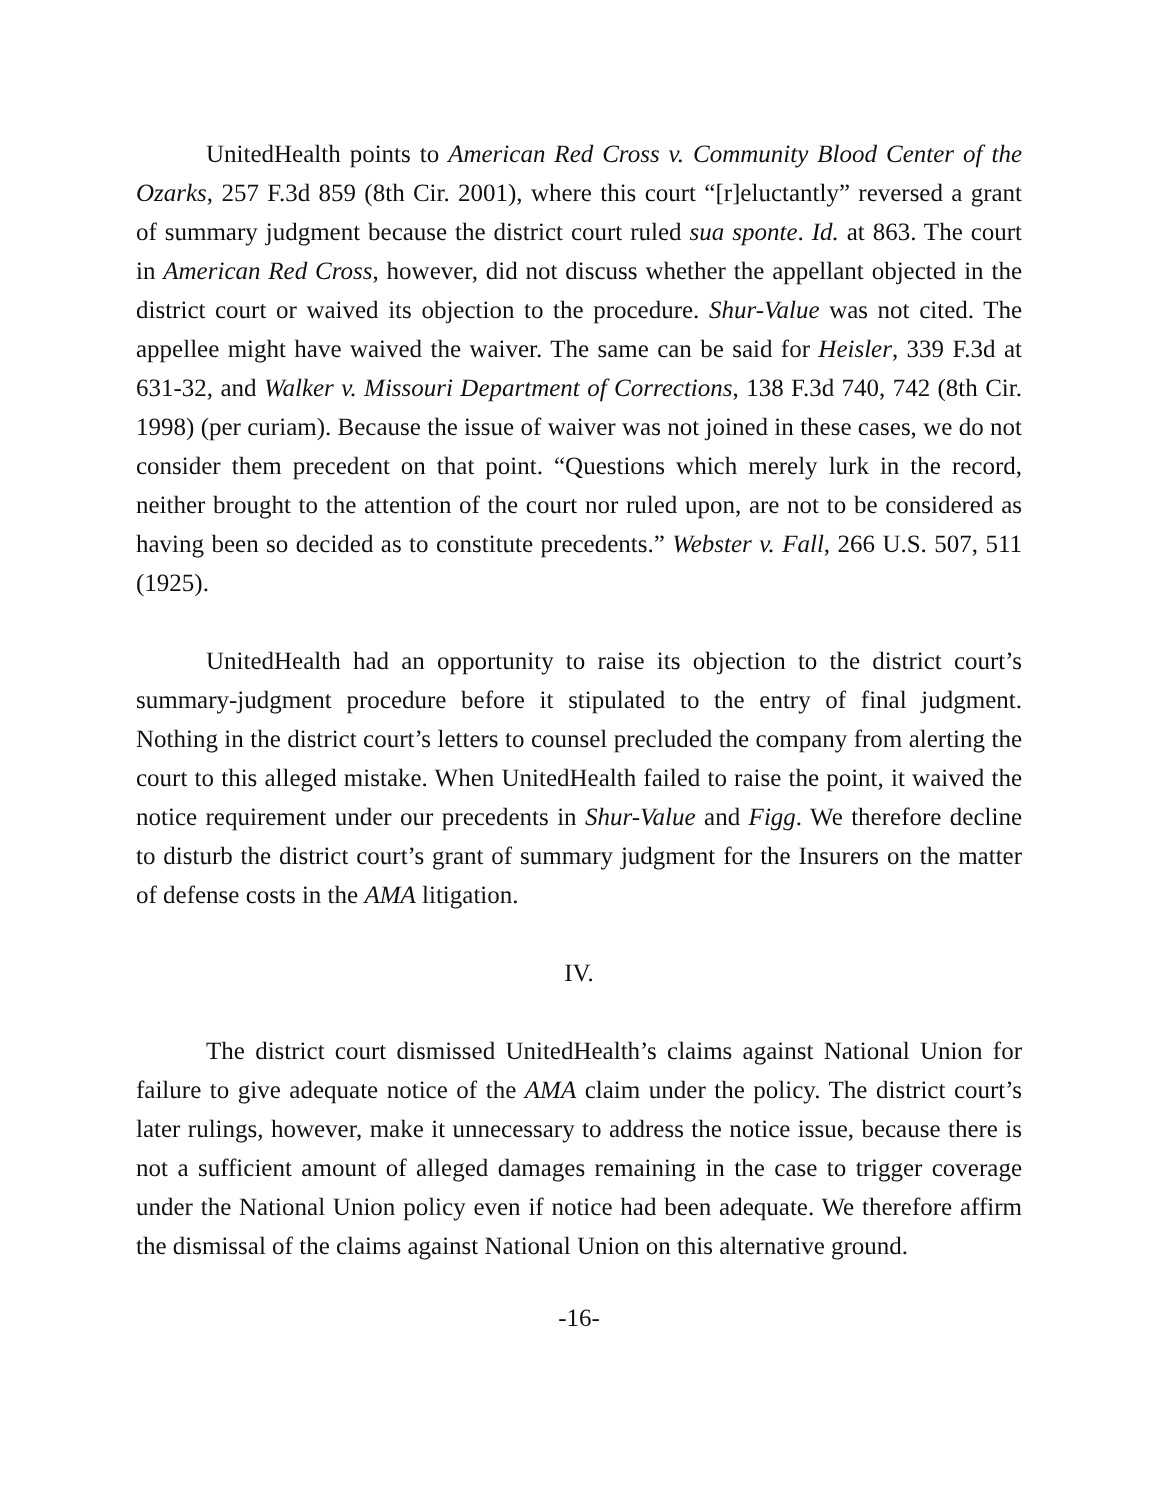UnitedHealth points to American Red Cross v. Community Blood Center of the Ozarks, 257 F.3d 859 (8th Cir. 2001), where this court “[r]eluctantly” reversed a grant of summary judgment because the district court ruled sua sponte. Id. at 863. The court in American Red Cross, however, did not discuss whether the appellant objected in the district court or waived its objection to the procedure. Shur-Value was not cited. The appellee might have waived the waiver. The same can be said for Heisler, 339 F.3d at 631-32, and Walker v. Missouri Department of Corrections, 138 F.3d 740, 742 (8th Cir. 1998) (per curiam). Because the issue of waiver was not joined in these cases, we do not consider them precedent on that point. “Questions which merely lurk in the record, neither brought to the attention of the court nor ruled upon, are not to be considered as having been so decided as to constitute precedents.” Webster v. Fall, 266 U.S. 507, 511 (1925).
UnitedHealth had an opportunity to raise its objection to the district court’s summary-judgment procedure before it stipulated to the entry of final judgment. Nothing in the district court’s letters to counsel precluded the company from alerting the court to this alleged mistake. When UnitedHealth failed to raise the point, it waived the notice requirement under our precedents in Shur-Value and Figg. We therefore decline to disturb the district court’s grant of summary judgment for the Insurers on the matter of defense costs in the AMA litigation.
IV.
The district court dismissed UnitedHealth’s claims against National Union for failure to give adequate notice of the AMA claim under the policy. The district court’s later rulings, however, make it unnecessary to address the notice issue, because there is not a sufficient amount of alleged damages remaining in the case to trigger coverage under the National Union policy even if notice had been adequate. We therefore affirm the dismissal of the claims against National Union on this alternative ground.
-16-